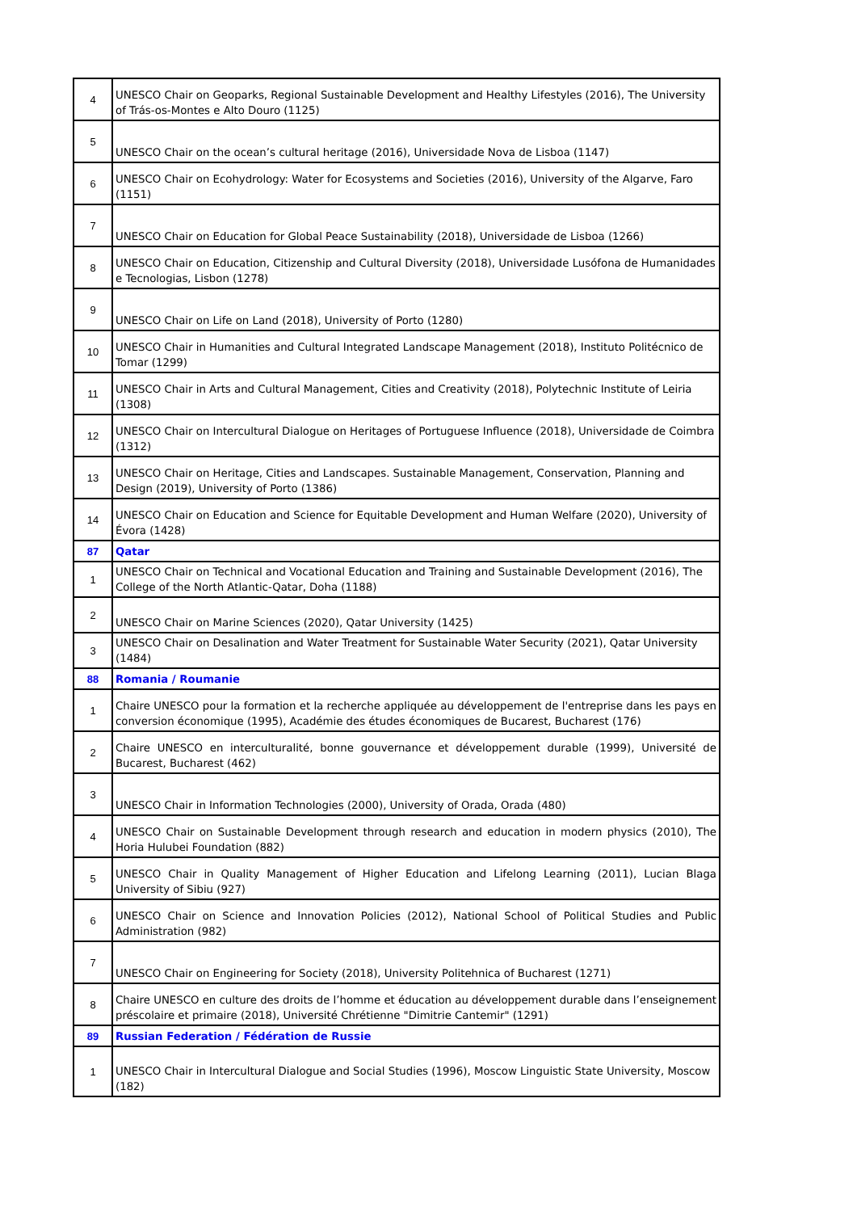| 4 | UNESCO Chair on Geoparks, Regional Sustainable Development and Healthy Lifestyles (2016), The University of Trás-os-Montes e Alto Douro (1125) |
| 5 | UNESCO Chair on the ocean’s cultural heritage (2016), Universidade Nova de Lisboa (1147) |
| 6 | UNESCO Chair on Ecohydrology: Water for Ecosystems and Societies (2016), University of the Algarve, Faro (1151) |
| 7 | UNESCO Chair on Education for Global Peace Sustainability (2018), Universidade de Lisboa (1266) |
| 8 | UNESCO Chair on Education, Citizenship and Cultural Diversity (2018), Universidade Lusófona de Humanidades e Tecnologias, Lisbon (1278) |
| 9 | UNESCO Chair on Life on Land (2018), University of Porto (1280) |
| 10 | UNESCO Chair in Humanities and Cultural Integrated Landscape Management (2018), Instituto Politécnico de Tomar (1299) |
| 11 | UNESCO Chair in Arts and Cultural Management, Cities and Creativity (2018), Polytechnic Institute of Leiria (1308) |
| 12 | UNESCO Chair on Intercultural Dialogue on Heritages of Portuguese Influence (2018), Universidade de Coimbra (1312) |
| 13 | UNESCO Chair on Heritage, Cities and Landscapes. Sustainable Management, Conservation, Planning and Design (2019), University of Porto (1386) |
| 14 | UNESCO Chair on Education and Science for Equitable Development and Human Welfare (2020), University of Évora (1428) |
| 87 | Qatar |
| 1 | UNESCO Chair on Technical and Vocational Education and Training and Sustainable Development (2016), The College of the North Atlantic-Qatar, Doha (1188) |
| 2 | UNESCO Chair on Marine Sciences (2020), Qatar University (1425) |
| 3 | UNESCO Chair on Desalination and Water Treatment for Sustainable Water Security (2021), Qatar University (1484) |
| 88 | Romania / Roumanie |
| 1 | Chaire UNESCO pour la formation et la recherche appliquée au développement de l'entreprise dans les pays en conversion économique (1995), Académie des études économiques de Bucarest, Bucharest (176) |
| 2 | Chaire UNESCO en interculturalité, bonne gouvernance et développement durable (1999), Université de Bucarest, Bucharest (462) |
| 3 | UNESCO Chair in Information Technologies (2000), University of Orada, Orada (480) |
| 4 | UNESCO Chair on Sustainable Development through research and education in modern physics (2010), The Horia Hulubei Foundation (882) |
| 5 | UNESCO Chair in Quality Management of Higher Education and Lifelong Learning (2011), Lucian Blaga University of Sibiu (927) |
| 6 | UNESCO Chair on Science and Innovation Policies (2012), National School of Political Studies and Public Administration (982) |
| 7 | UNESCO Chair on Engineering for Society (2018), University Politehnica of Bucharest (1271) |
| 8 | Chaire UNESCO en culture des droits de l’homme et éducation au développement durable dans l’enseignement préscolaire et primaire (2018), Université Chrétienne "Dimitrie Cantemir" (1291) |
| 89 | Russian Federation / Fédération de Russie |
| 1 | UNESCO Chair in Intercultural Dialogue and Social Studies (1996), Moscow Linguistic State University, Moscow (182) |